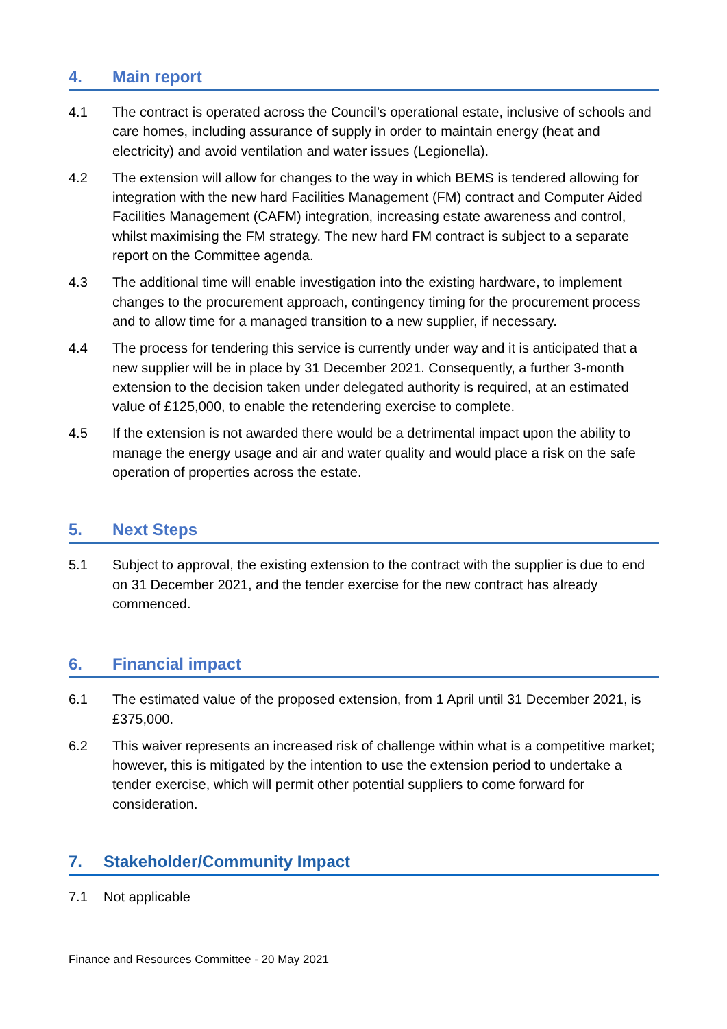4. Main report
4.1 The contract is operated across the Council’s operational estate, inclusive of schools and care homes, including assurance of supply in order to maintain energy (heat and electricity) and avoid ventilation and water issues (Legionella).
4.2 The extension will allow for changes to the way in which BEMS is tendered allowing for integration with the new hard Facilities Management (FM) contract and Computer Aided Facilities Management (CAFM) integration, increasing estate awareness and control, whilst maximising the FM strategy. The new hard FM contract is subject to a separate report on the Committee agenda.
4.3 The additional time will enable investigation into the existing hardware, to implement changes to the procurement approach, contingency timing for the procurement process and to allow time for a managed transition to a new supplier, if necessary.
4.4 The process for tendering this service is currently under way and it is anticipated that a new supplier will be in place by 31 December 2021. Consequently, a further 3-month extension to the decision taken under delegated authority is required, at an estimated value of £125,000, to enable the retendering exercise to complete.
4.5 If the extension is not awarded there would be a detrimental impact upon the ability to manage the energy usage and air and water quality and would place a risk on the safe operation of properties across the estate.
5. Next Steps
5.1 Subject to approval, the existing extension to the contract with the supplier is due to end on 31 December 2021, and the tender exercise for the new contract has already commenced.
6. Financial impact
6.1 The estimated value of the proposed extension, from 1 April until 31 December 2021, is £375,000.
6.2 This waiver represents an increased risk of challenge within what is a competitive market; however, this is mitigated by the intention to use the extension period to undertake a tender exercise, which will permit other potential suppliers to come forward for consideration.
7. Stakeholder/Community Impact
7.1 Not applicable
Finance and Resources Committee - 20 May 2021